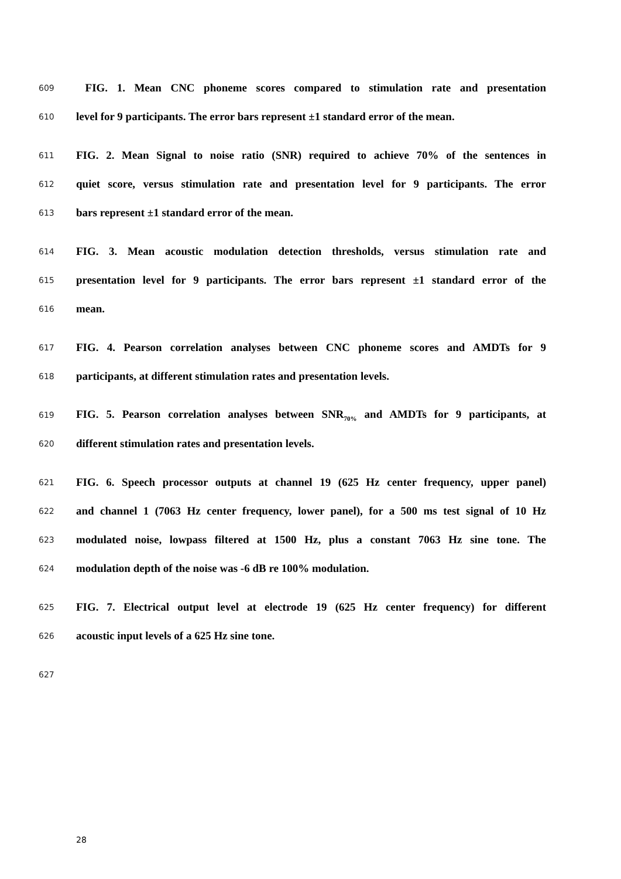609 FIG. 1. Mean CNC phoneme scores compared to stimulation rate and presentation
610 level for 9 participants. The error bars represent ±1 standard error of the mean.
611 FIG. 2. Mean Signal to noise ratio (SNR) required to achieve 70% of the sentences in
612 quiet score, versus stimulation rate and presentation level for 9 participants. The error
613 bars represent ±1 standard error of the mean.
614 FIG. 3. Mean acoustic modulation detection thresholds, versus stimulation rate and
615 presentation level for 9 participants. The error bars represent ±1 standard error of the
616 mean.
617 FIG. 4. Pearson correlation analyses between CNC phoneme scores and AMDTs for 9
618 participants, at different stimulation rates and presentation levels.
619 FIG. 5. Pearson correlation analyses between SNR<sub>70%</sub> and AMDTs for 9 participants, at
620 different stimulation rates and presentation levels.
621 FIG. 6. Speech processor outputs at channel 19 (625 Hz center frequency, upper panel)
622 and channel 1 (7063 Hz center frequency, lower panel), for a 500 ms test signal of 10 Hz
623 modulated noise, lowpass filtered at 1500 Hz, plus a constant 7063 Hz sine tone. The
624 modulation depth of the noise was -6 dB re 100% modulation.
625 FIG. 7. Electrical output level at electrode 19 (625 Hz center frequency) for different
626 acoustic input levels of a 625 Hz sine tone.
627
28